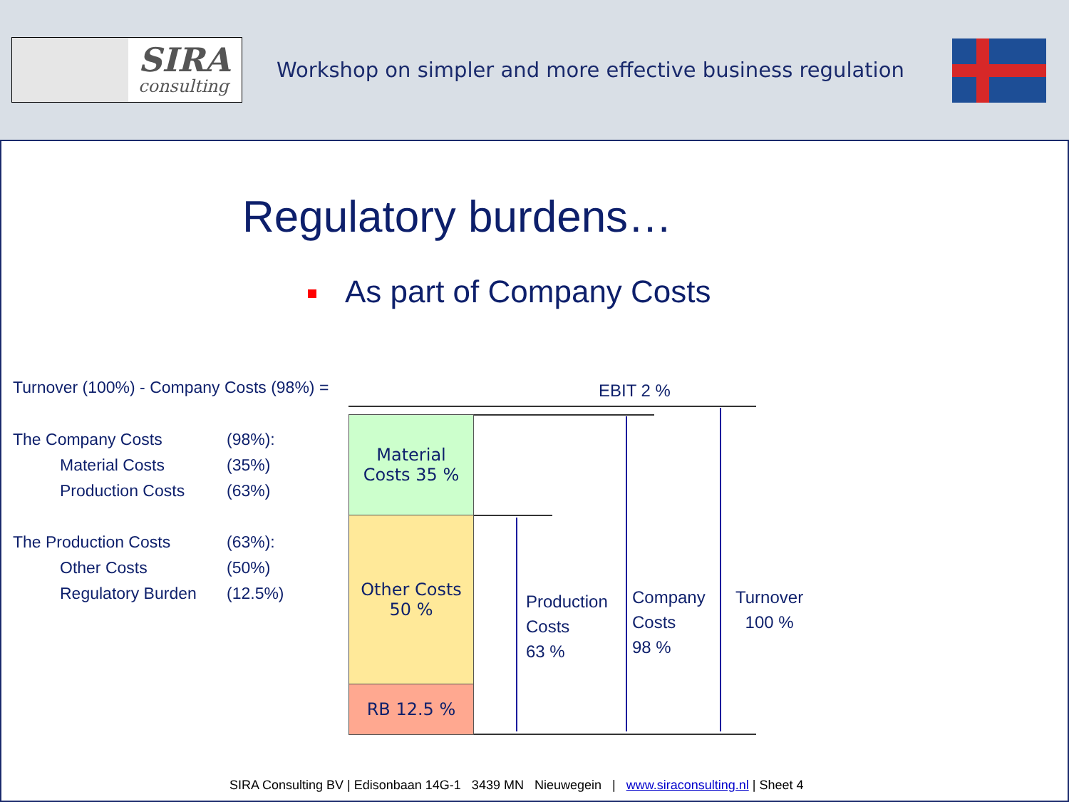SIRA
consulting
Workshop on simpler and more effective business regulation
Regulatory burdens…
As part of Company Costs
Turnover (100%) - Company Costs (98%) =
| The Company Costs | (98%): |
| Material Costs | (35%) |
| Production Costs | (63%) |
| The Production Costs | (63%): |
| Other Costs | (50%) |
| Regulatory Burden | (12.5%) |
EBIT 2 %
Material
Costs 35 %
Other Costs
50 %
RB 12.5 %
Production
Costs
63 %
Company
Costs
98 %
Turnover
100 %
SIRA Consulting BV | Edisonbaan 14G-1 3439 MN Nieuwegein | www.siraconsulting.nl | Sheet 4